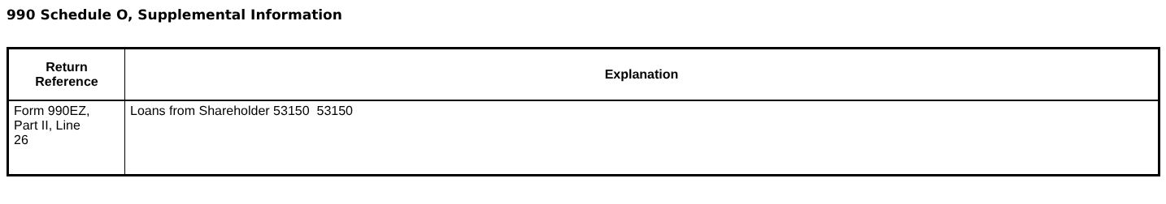990 Schedule O, Supplemental Information
| Return Reference | Explanation |
| --- | --- |
| Form 990EZ, Part II, Line 26 | Loans from Shareholder 53150 53150 |